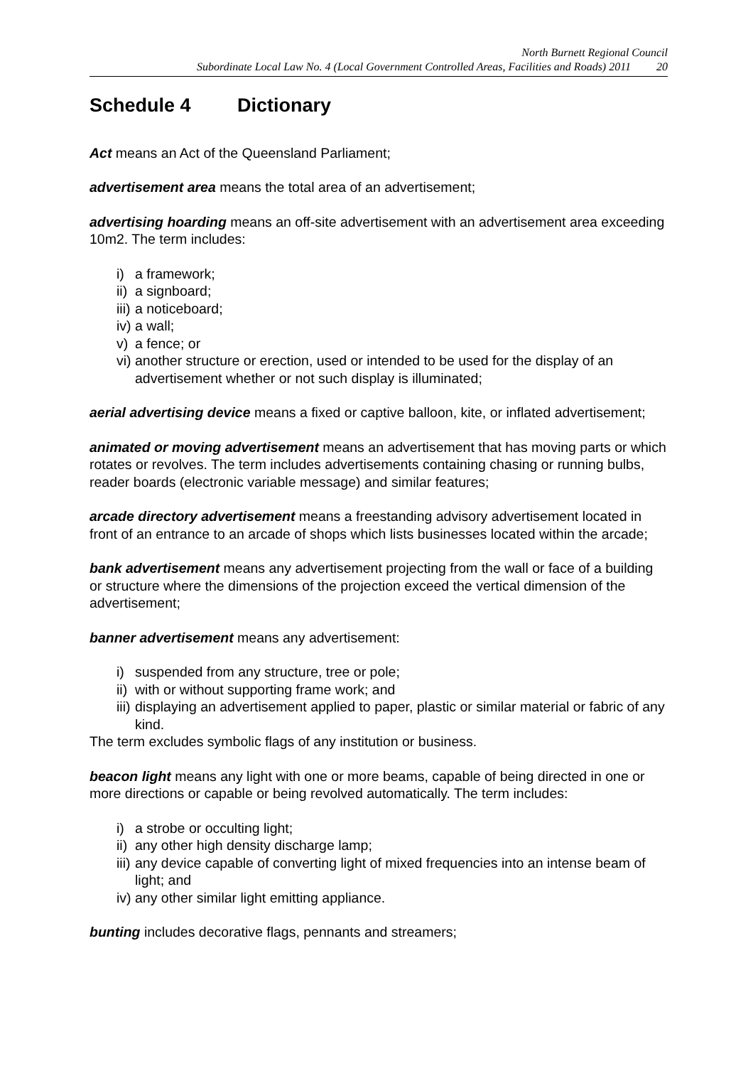North Burnett Regional Council
Subordinate Local Law No. 4 (Local Government Controlled Areas, Facilities and Roads) 2011 20
Schedule 4 Dictionary
Act means an Act of the Queensland Parliament;
advertisement area means the total area of an advertisement;
advertising hoarding means an off-site advertisement with an advertisement area exceeding 10m2. The term includes:
i) a framework;
ii) a signboard;
iii) a noticeboard;
iv) a wall;
v) a fence; or
vi) another structure or erection, used or intended to be used for the display of an advertisement whether or not such display is illuminated;
aerial advertising device means a fixed or captive balloon, kite, or inflated advertisement;
animated or moving advertisement means an advertisement that has moving parts or which rotates or revolves. The term includes advertisements containing chasing or running bulbs, reader boards (electronic variable message) and similar features;
arcade directory advertisement means a freestanding advisory advertisement located in front of an entrance to an arcade of shops which lists businesses located within the arcade;
bank advertisement means any advertisement projecting from the wall or face of a building or structure where the dimensions of the projection exceed the vertical dimension of the advertisement;
banner advertisement means any advertisement:
i) suspended from any structure, tree or pole;
ii) with or without supporting frame work; and
iii) displaying an advertisement applied to paper, plastic or similar material or fabric of any kind.
The term excludes symbolic flags of any institution or business.
beacon light means any light with one or more beams, capable of being directed in one or more directions or capable or being revolved automatically. The term includes:
i) a strobe or occulting light;
ii) any other high density discharge lamp;
iii) any device capable of converting light of mixed frequencies into an intense beam of light; and
iv) any other similar light emitting appliance.
bunting includes decorative flags, pennants and streamers;